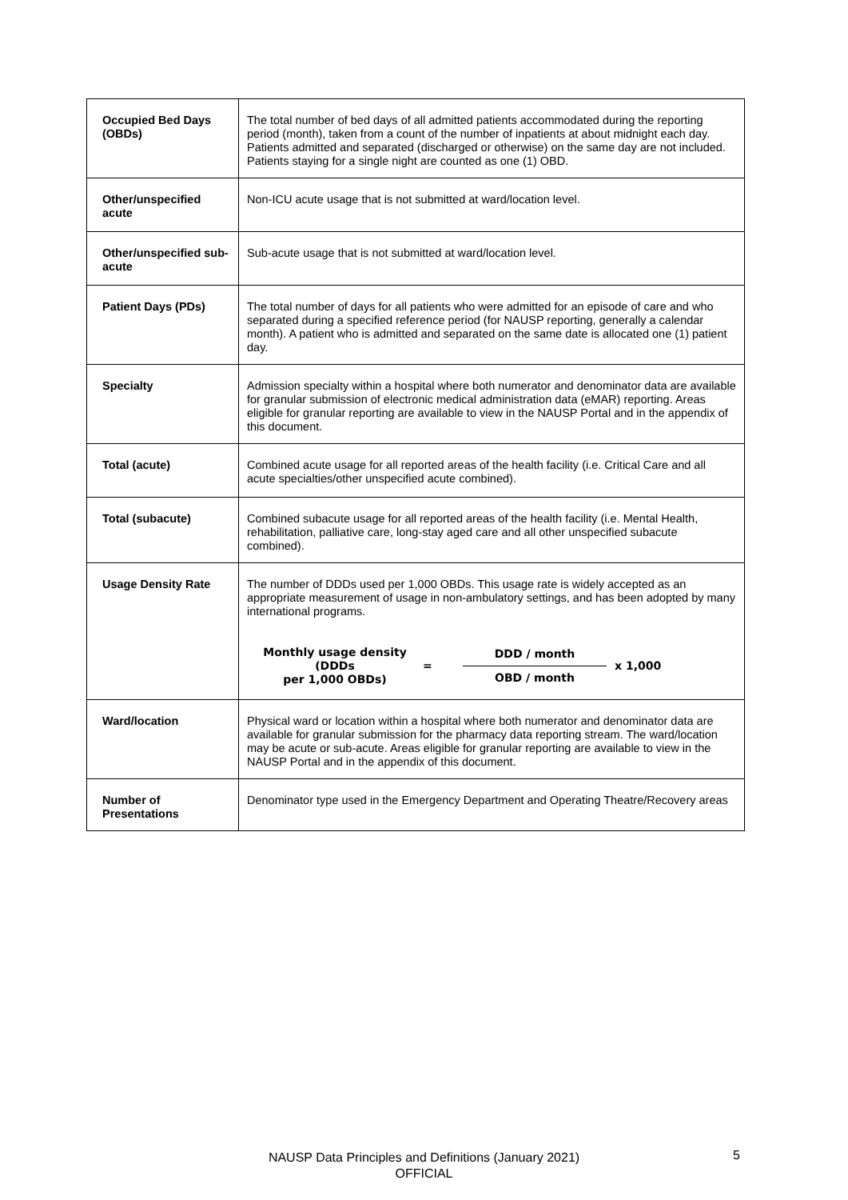| Occupied Bed Days (OBDs) | The total number of bed days of all admitted patients accommodated during the reporting period (month), taken from a count of the number of inpatients at about midnight each day. Patients admitted and separated (discharged or otherwise) on the same day are not included. Patients staying for a single night are counted as one (1) OBD. |
| Other/unspecified acute | Non-ICU acute usage that is not submitted at ward/location level. |
| Other/unspecified sub-acute | Sub-acute usage that is not submitted at ward/location level. |
| Patient Days (PDs) | The total number of days for all patients who were admitted for an episode of care and who separated during a specified reference period (for NAUSP reporting, generally a calendar month). A patient who is admitted and separated on the same date is allocated one (1) patient day. |
| Specialty | Admission specialty within a hospital where both numerator and denominator data are available for granular submission of electronic medical administration data (eMAR) reporting. Areas eligible for granular reporting are available to view in the NAUSP Portal and in the appendix of this document. |
| Total (acute) | Combined acute usage for all reported areas of the health facility (i.e. Critical Care and all acute specialties/other unspecified acute combined). |
| Total (subacute) | Combined subacute usage for all reported areas of the health facility (i.e. Mental Health, rehabilitation, palliative care, long-stay aged care and all other unspecified subacute combined). |
| Usage Density Rate | The number of DDDs used per 1,000 OBDs. This usage rate is widely accepted as an appropriate measurement of usage in non-ambulatory settings, and has been adopted by many international programs. Monthly usage density (DDDs per 1,000 OBDs) = DDD / month OBD / month x 1,000 |
| Ward/location | Physical ward or location within a hospital where both numerator and denominator data are available for granular submission for the pharmacy data reporting stream. The ward/location may be acute or sub-acute. Areas eligible for granular reporting are available to view in the NAUSP Portal and in the appendix of this document. |
| Number of Presentations | Denominator type used in the Emergency Department and Operating Theatre/Recovery areas |
NAUSP Data Principles and Definitions (January 2021)
OFFICIAL
5